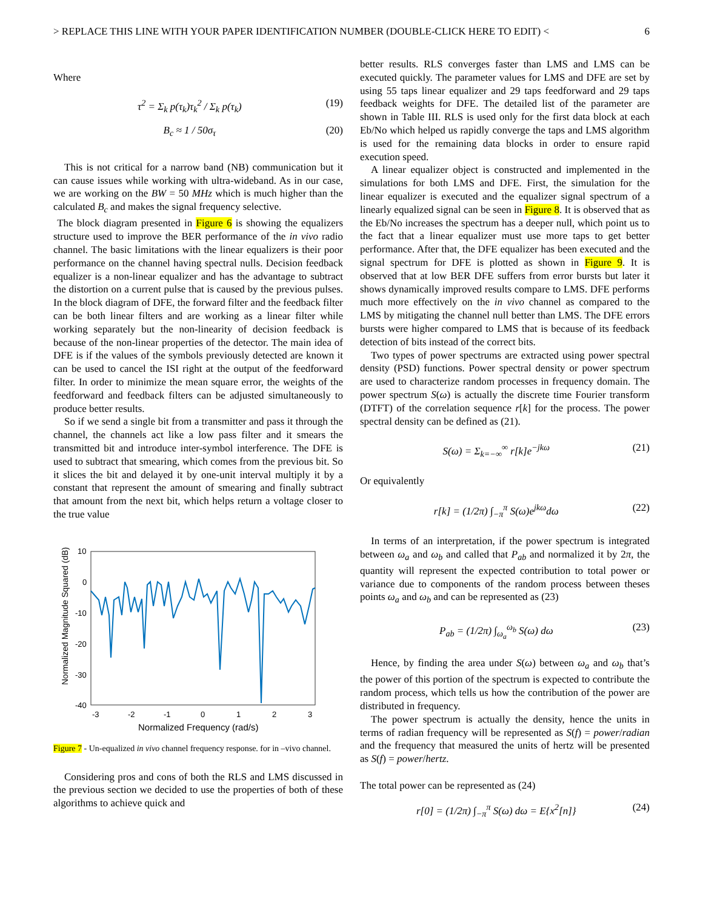> REPLACE THIS LINE WITH YOUR PAPER IDENTIFICATION NUMBER (DOUBLE-CLICK HERE TO EDIT) < 6
Where
τ<sup>2</sup> = Σ<sub>k</sub> p(τ<sub>k</sub>)τ<sub>k</sub><sup>2</sup> / Σ<sub>k</sub> p(τ<sub>k</sub>) (19)
B<sub>c</sub> ≈ 1 / 50σ<sub>τ</sub> (20)
This is not critical for a narrow band (NB) communication but it can cause issues while working with ultra-wideband. As in our case, we are working on the BW = 50 MHz which is much higher than the calculated B<sub>c</sub> and makes the signal frequency selective.
The block diagram presented in Figure 6 is showing the equalizers structure used to improve the BER performance of the in vivo radio channel. The basic limitations with the linear equalizers is their poor performance on the channel having spectral nulls. Decision feedback equalizer is a non-linear equalizer and has the advantage to subtract the distortion on a current pulse that is caused by the previous pulses. In the block diagram of DFE, the forward filter and the feedback filter can be both linear filters and are working as a linear filter while working separately but the non-linearity of decision feedback is because of the non-linear properties of the detector. The main idea of DFE is if the values of the symbols previously detected are known it can be used to cancel the ISI right at the output of the feedforward filter. In order to minimize the mean square error, the weights of the feedforward and feedback filters can be adjusted simultaneously to produce better results.
So if we send a single bit from a transmitter and pass it through the channel, the channels act like a low pass filter and it smears the transmitted bit and introduce inter-symbol interference. The DFE is used to subtract that smearing, which comes from the previous bit. So it slices the bit and delayed it by one-unit interval multiply it by a constant that represent the amount of smearing and finally subtract that amount from the next bit, which helps return a voltage closer to the true value
Normalized Magnitude Squared (dB)
10
0
-10
-20
-30
-40
-3
-2
-1
0
1
2
3
Normalized Frequency (rad/s)
Figure 7 - Un-equalized in vivo channel frequency response. for in –vivo channel.
Considering pros and cons of both the RLS and LMS discussed in the previous section we decided to use the properties of both of these algorithms to achieve quick and
better results. RLS converges faster than LMS and LMS can be executed quickly. The parameter values for LMS and DFE are set by using 55 taps linear equalizer and 29 taps feedforward and 29 taps feedback weights for DFE. The detailed list of the parameter are shown in Table III. RLS is used only for the first data block at each Eb/No which helped us rapidly converge the taps and LMS algorithm is used for the remaining data blocks in order to ensure rapid execution speed.
A linear equalizer object is constructed and implemented in the simulations for both LMS and DFE. First, the simulation for the linear equalizer is executed and the equalizer signal spectrum of a linearly equalized signal can be seen in Figure 8. It is observed that as the Eb/No increases the spectrum has a deeper null, which point us to the fact that a linear equalizer must use more taps to get better performance. After that, the DFE equalizer has been executed and the signal spectrum for DFE is plotted as shown in Figure 9. It is observed that at low BER DFE suffers from error bursts but later it shows dynamically improved results compare to LMS. DFE performs much more effectively on the in vivo channel as compared to the LMS by mitigating the channel null better than LMS. The DFE errors bursts were higher compared to LMS that is because of its feedback detection of bits instead of the correct bits.
Two types of power spectrums are extracted using power spectral density (PSD) functions. Power spectral density or power spectrum are used to characterize random processes in frequency domain. The power spectrum S(ω) is actually the discrete time Fourier transform (DTFT) of the correlation sequence r[k] for the process. The power spectral density can be defined as (21).
S(ω) = Σ<sub>k=−∞</sub><sup>∞</sup> r[k]e<sup>−jkω</sup> (21)
Or equivalently
r[k] = (1/2π) ∫<sub>−π</sub><sup>π</sup> S(ω)e<sup>jkω</sup>dω (22)
In terms of an interpretation, if the power spectrum is integrated between ω<sub>a</sub> and ω<sub>b</sub> and called that P<sub>ab</sub> and normalized it by 2π, the quantity will represent the expected contribution to total power or variance due to components of the random process between theses points ω<sub>a</sub> and ω<sub>b</sub> and can be represented as (23)
P<sub>ab</sub> = (1/2π) ∫<sub>ω<sub>a</sub></sub><sup>ω<sub>b</sub></sup> S(ω) dω (23)
Hence, by finding the area under S(ω) between ω<sub>a</sub> and ω<sub>b</sub> that’s the power of this portion of the spectrum is expected to contribute the random process, which tells us how the contribution of the power are distributed in frequency.
The power spectrum is actually the density, hence the units in terms of radian frequency will be represented as S(f) = power/radian and the frequency that measured the units of hertz will be presented as S(f) = power/hertz.
The total power can be represented as (24)
r[0] = (1/2π) ∫<sub>−π</sub><sup>π</sup> S(ω) dω = E{x<sup>2</sup>[n]} (24)